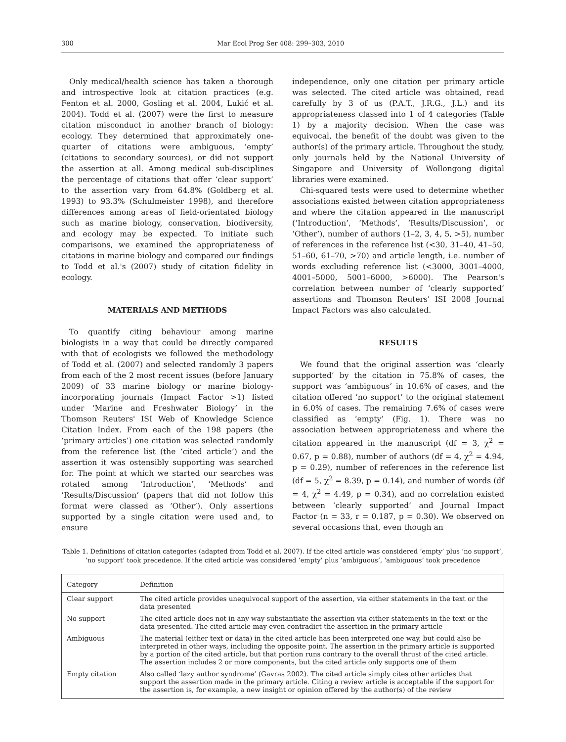300 Mar Ecol Prog Ser 408: 299–303, 2010
Only medical/health science has taken a thorough and introspective look at citation practices (e.g. Fenton et al. 2000, Gosling et al. 2004, Lukić et al. 2004). Todd et al. (2007) were the first to measure citation misconduct in another branch of biology: ecology. They determined that approximately one-quarter of citations were ambiguous, ‘empty’ (citations to secondary sources), or did not support the assertion at all. Among medical sub-disciplines the percentage of citations that offer ‘clear support’ to the assertion vary from 64.8% (Goldberg et al. 1993) to 93.3% (Schulmeister 1998), and therefore differences among areas of field-orientated biology such as marine biology, conservation, biodiversity, and ecology may be expected. To initiate such comparisons, we examined the appropriateness of citations in marine biology and compared our findings to Todd et al.'s (2007) study of citation fidelity in ecology.
MATERIALS AND METHODS
To quantify citing behaviour among marine biologists in a way that could be directly compared with that of ecologists we followed the methodology of Todd et al. (2007) and selected randomly 3 papers from each of the 2 most recent issues (before January 2009) of 33 marine biology or marine biology-incorporating journals (Impact Factor >1) listed under ‘Marine and Freshwater Biology’ in the Thomson Reuters' ISI Web of Knowledge Science Citation Index. From each of the 198 papers (the ‘primary articles’) one citation was selected randomly from the reference list (the ‘cited article’) and the assertion it was ostensibly supporting was searched for. The point at which we started our searches was rotated among ‘Introduction’, ‘Methods’ and ‘Results/Discussion’ (papers that did not follow this format were classed as ‘Other’). Only assertions supported by a single citation were used and, to ensure
independence, only one citation per primary article was selected. The cited article was obtained, read carefully by 3 of us (P.A.T., J.R.G., J.L.) and its appropriateness classed into 1 of 4 categories (Table 1) by a majority decision. When the case was equivocal, the benefit of the doubt was given to the author(s) of the primary article. Throughout the study, only journals held by the National University of Singapore and University of Wollongong digital libraries were examined.
Chi-squared tests were used to determine whether associations existed between citation appropriateness and where the citation appeared in the manuscript (‘Introduction’, ‘Methods’, ‘Results/Discussion’, or ‘Other’), number of authors (1–2, 3, 4, 5, >5), number of references in the reference list (<30, 31–40, 41–50, 51–60, 61–70, >70) and article length, i.e. number of words excluding reference list (<3000, 3001–4000, 4001–5000, 5001–6000, >6000). The Pearson's correlation between number of ‘clearly supported’ assertions and Thomson Reuters' ISI 2008 Journal Impact Factors was also calculated.
RESULTS
We found that the original assertion was ‘clearly supported’ by the citation in 75.8% of cases, the support was ‘ambiguous’ in 10.6% of cases, and the citation offered ‘no support’ to the original statement in 6.0% of cases. The remaining 7.6% of cases were classified as ‘empty’ (Fig. 1). There was no association between appropriateness and where the citation appeared in the manuscript (df = 3, χ<sup>2</sup> = 0.67, p = 0.88), number of authors (df = 4, χ<sup>2</sup> = 4.94, p = 0.29), number of references in the reference list (df = 5, χ<sup>2</sup> = 8.39, p = 0.14), and number of words (df = 4, χ<sup>2</sup> = 4.49, p = 0.34), and no correlation existed between ‘clearly supported’ and Journal Impact Factor (n = 33, r = 0.187, p = 0.30). We observed on several occasions that, even though an
Table 1. Definitions of citation categories (adapted from Todd et al. 2007). If the cited article was considered ‘empty’ plus ‘no support’, ‘no support’ took precedence. If the cited article was considered ‘empty’ plus ‘ambiguous’, ‘ambiguous’ took precedence
| Category | Definition |
| --- | --- |
| Clear support | The cited article provides unequivocal support of the assertion, via either statements in the text or the data presented |
| No support | The cited article does not in any way substantiate the assertion via either statements in the text or the data presented. The cited article may even contradict the assertion in the primary article |
| Ambiguous | The material (either text or data) in the cited article has been interpreted one way, but could also be interpreted in other ways, including the opposite point. The assertion in the primary article is supported by a portion of the cited article, but that portion runs contrary to the overall thrust of the cited article. The assertion includes 2 or more components, but the cited article only supports one of them |
| Empty citation | Also called ‘lazy author syndrome’ (Gavras 2002). The cited article simply cites other articles that support the assertion made in the primary article. Citing a review article is acceptable if the support for the assertion is, for example, a new insight or opinion offered by the author(s) of the review |